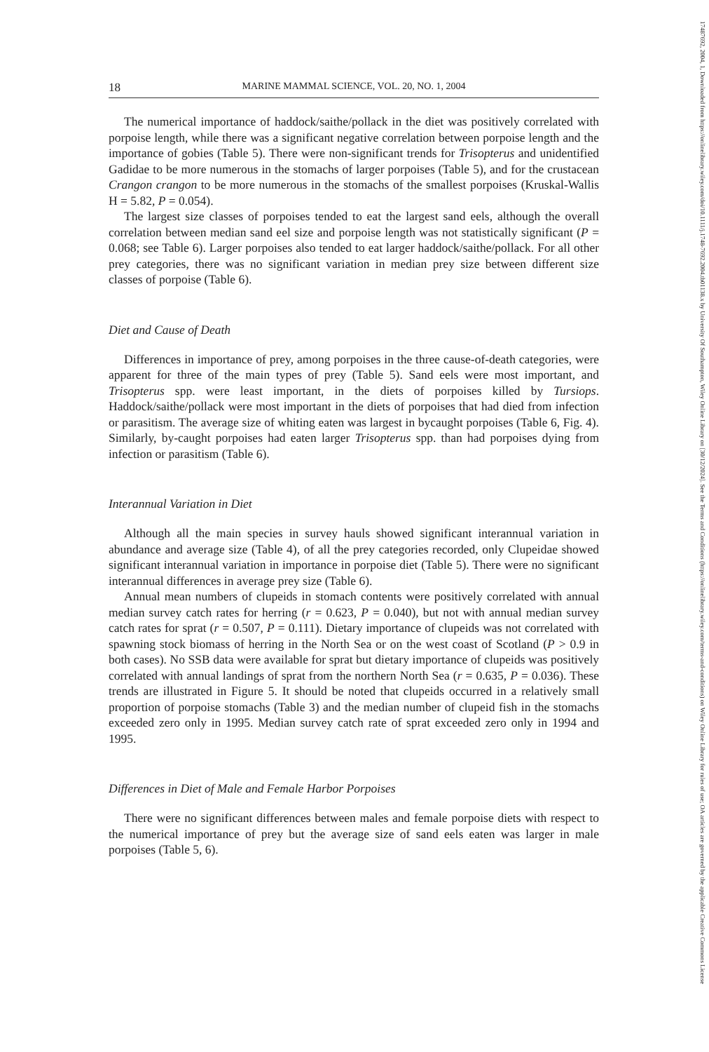17487692, 2004, 1, Downloaded from https://onlinelibrary.wiley.com/doi/10.1111/j.1748-7692.2004.tb01138.x by University Of Southampton, Wiley Online Library on [30/12/2024]. See the Terms and Conditions (https://onlinelibrary.wiley.com/terms-and-conditions) on Wiley Online Library for rules of use; OA articles are governed by the applicable Creative Commons License
18 MARINE MAMMAL SCIENCE, VOL. 20, NO. 1, 2004
The numerical importance of haddock/saithe/pollack in the diet was positively correlated with porpoise length, while there was a significant negative correlation between porpoise length and the importance of gobies (Table 5). There were non-significant trends for Trisopterus and unidentified Gadidae to be more numerous in the stomachs of larger porpoises (Table 5), and for the crustacean Crangon crangon to be more numerous in the stomachs of the smallest porpoises (Kruskal-Wallis H = 5.82, P = 0.054).
The largest size classes of porpoises tended to eat the largest sand eels, although the overall correlation between median sand eel size and porpoise length was not statistically significant (P = 0.068; see Table 6). Larger porpoises also tended to eat larger haddock/saithe/pollack. For all other prey categories, there was no significant variation in median prey size between different size classes of porpoise (Table 6).
Diet and Cause of Death
Differences in importance of prey, among porpoises in the three cause-of-death categories, were apparent for three of the main types of prey (Table 5). Sand eels were most important, and Trisopterus spp. were least important, in the diets of porpoises killed by Tursiops. Haddock/saithe/pollack were most important in the diets of porpoises that had died from infection or parasitism. The average size of whiting eaten was largest in bycaught porpoises (Table 6, Fig. 4). Similarly, by-caught porpoises had eaten larger Trisopterus spp. than had porpoises dying from infection or parasitism (Table 6).
Interannual Variation in Diet
Although all the main species in survey hauls showed significant interannual variation in abundance and average size (Table 4), of all the prey categories recorded, only Clupeidae showed significant interannual variation in importance in porpoise diet (Table 5). There were no significant interannual differences in average prey size (Table 6).
Annual mean numbers of clupeids in stomach contents were positively correlated with annual median survey catch rates for herring (r = 0.623, P = 0.040), but not with annual median survey catch rates for sprat (r = 0.507, P = 0.111). Dietary importance of clupeids was not correlated with spawning stock biomass of herring in the North Sea or on the west coast of Scotland (P > 0.9 in both cases). No SSB data were available for sprat but dietary importance of clupeids was positively correlated with annual landings of sprat from the northern North Sea (r = 0.635, P = 0.036). These trends are illustrated in Figure 5. It should be noted that clupeids occurred in a relatively small proportion of porpoise stomachs (Table 3) and the median number of clupeid fish in the stomachs exceeded zero only in 1995. Median survey catch rate of sprat exceeded zero only in 1994 and 1995.
Differences in Diet of Male and Female Harbor Porpoises
There were no significant differences between males and female porpoise diets with respect to the numerical importance of prey but the average size of sand eels eaten was larger in male porpoises (Table 5, 6).